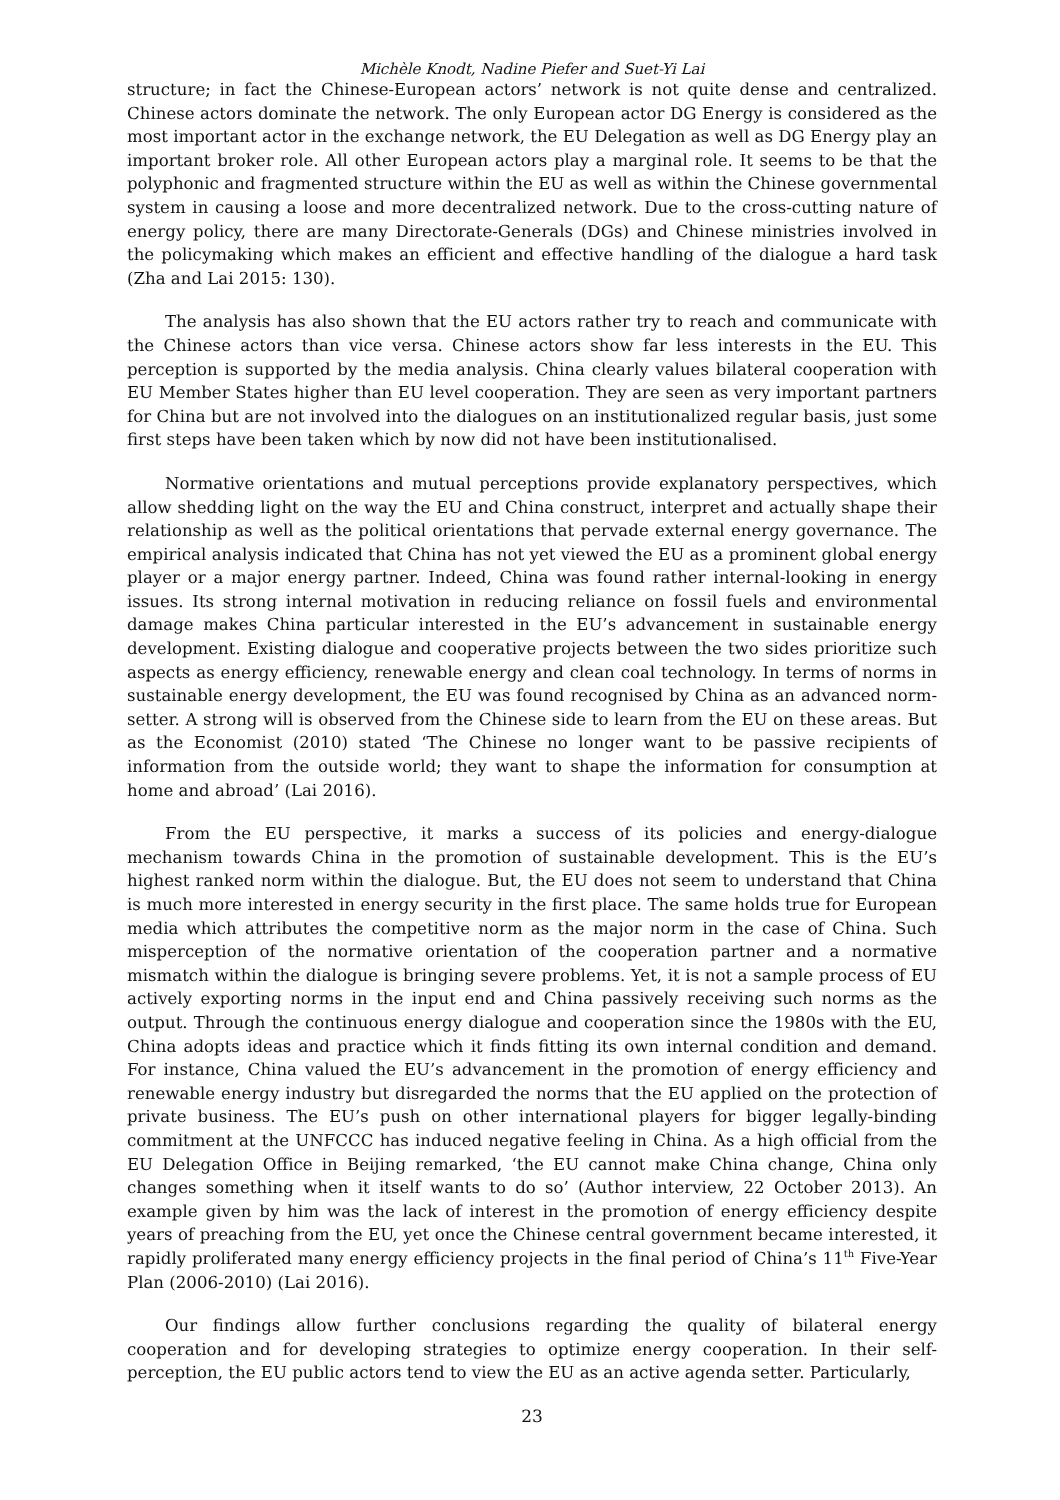Michèle Knodt, Nadine Piefer and Suet-Yi Lai
structure; in fact the Chinese-European actors’ network is not quite dense and centralized. Chinese actors dominate the network. The only European actor DG Energy is considered as the most important actor in the exchange network, the EU Delegation as well as DG Energy play an important broker role. All other European actors play a marginal role. It seems to be that the polyphonic and fragmented structure within the EU as well as within the Chinese governmental system in causing a loose and more decentralized network. Due to the cross-cutting nature of energy policy, there are many Directorate-Generals (DGs) and Chinese ministries involved in the policymaking which makes an efficient and effective handling of the dialogue a hard task (Zha and Lai 2015: 130).
The analysis has also shown that the EU actors rather try to reach and communicate with the Chinese actors than vice versa. Chinese actors show far less interests in the EU. This perception is supported by the media analysis. China clearly values bilateral cooperation with EU Member States higher than EU level cooperation. They are seen as very important partners for China but are not involved into the dialogues on an institutionalized regular basis, just some first steps have been taken which by now did not have been institutionalised.
Normative orientations and mutual perceptions provide explanatory perspectives, which allow shedding light on the way the EU and China construct, interpret and actually shape their relationship as well as the political orientations that pervade external energy governance. The empirical analysis indicated that China has not yet viewed the EU as a prominent global energy player or a major energy partner. Indeed, China was found rather internal-looking in energy issues. Its strong internal motivation in reducing reliance on fossil fuels and environmental damage makes China particular interested in the EU’s advancement in sustainable energy development. Existing dialogue and cooperative projects between the two sides prioritize such aspects as energy efficiency, renewable energy and clean coal technology. In terms of norms in sustainable energy development, the EU was found recognised by China as an advanced norm-setter. A strong will is observed from the Chinese side to learn from the EU on these areas. But as the Economist (2010) stated ‘The Chinese no longer want to be passive recipients of information from the outside world; they want to shape the information for consumption at home and abroad’ (Lai 2016).
From the EU perspective, it marks a success of its policies and energy-dialogue mechanism towards China in the promotion of sustainable development. This is the EU’s highest ranked norm within the dialogue. But, the EU does not seem to understand that China is much more interested in energy security in the first place. The same holds true for European media which attributes the competitive norm as the major norm in the case of China. Such misperception of the normative orientation of the cooperation partner and a normative mismatch within the dialogue is bringing severe problems. Yet, it is not a sample process of EU actively exporting norms in the input end and China passively receiving such norms as the output. Through the continuous energy dialogue and cooperation since the 1980s with the EU, China adopts ideas and practice which it finds fitting its own internal condition and demand. For instance, China valued the EU’s advancement in the promotion of energy efficiency and renewable energy industry but disregarded the norms that the EU applied on the protection of private business. The EU’s push on other international players for bigger legally-binding commitment at the UNFCCC has induced negative feeling in China. As a high official from the EU Delegation Office in Beijing remarked, ‘the EU cannot make China change, China only changes something when it itself wants to do so’ (Author interview, 22 October 2013). An example given by him was the lack of interest in the promotion of energy efficiency despite years of preaching from the EU, yet once the Chinese central government became interested, it rapidly proliferated many energy efficiency projects in the final period of China’s 11<sup>th</sup> Five-Year Plan (2006-2010) (Lai 2016).
Our findings allow further conclusions regarding the quality of bilateral energy cooperation and for developing strategies to optimize energy cooperation. In their self-perception, the EU public actors tend to view the EU as an active agenda setter. Particularly,
23